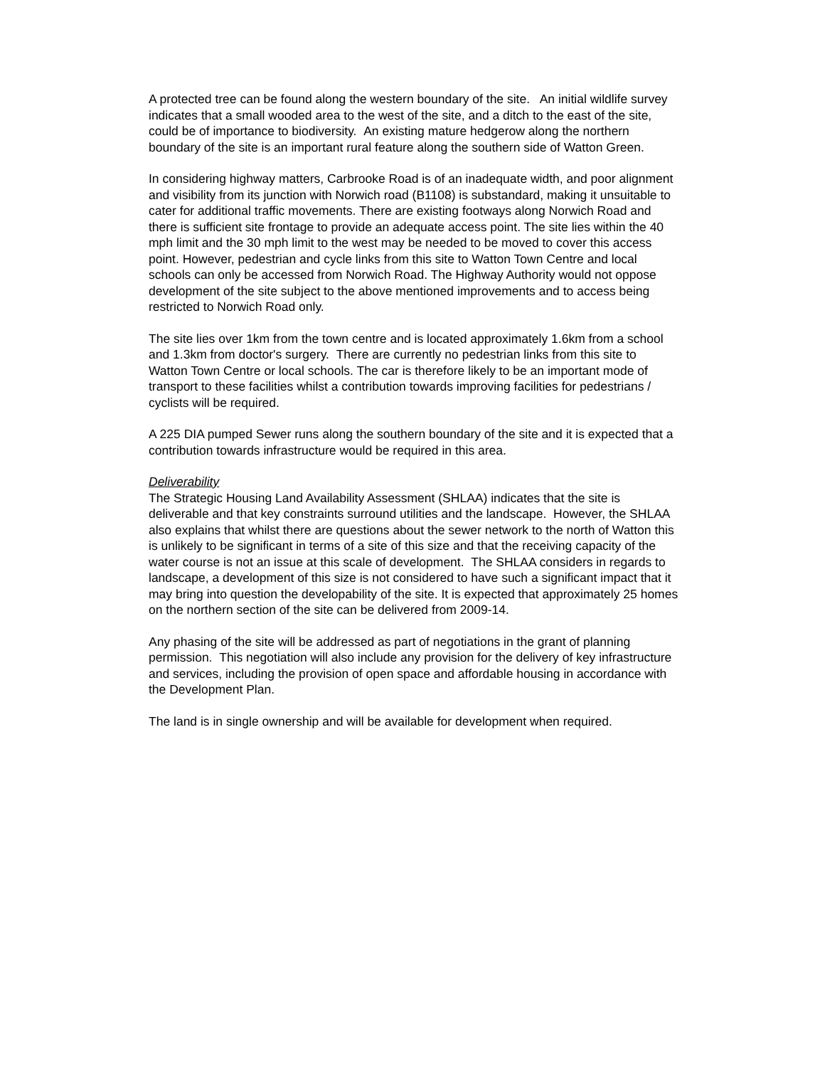A protected tree can be found along the western boundary of the site. An initial wildlife survey indicates that a small wooded area to the west of the site, and a ditch to the east of the site, could be of importance to biodiversity. An existing mature hedgerow along the northern boundary of the site is an important rural feature along the southern side of Watton Green.
In considering highway matters, Carbrooke Road is of an inadequate width, and poor alignment and visibility from its junction with Norwich road (B1108) is substandard, making it unsuitable to cater for additional traffic movements. There are existing footways along Norwich Road and there is sufficient site frontage to provide an adequate access point. The site lies within the 40 mph limit and the 30 mph limit to the west may be needed to be moved to cover this access point. However, pedestrian and cycle links from this site to Watton Town Centre and local schools can only be accessed from Norwich Road. The Highway Authority would not oppose development of the site subject to the above mentioned improvements and to access being restricted to Norwich Road only.
The site lies over 1km from the town centre and is located approximately 1.6km from a school and 1.3km from doctor's surgery. There are currently no pedestrian links from this site to Watton Town Centre or local schools. The car is therefore likely to be an important mode of transport to these facilities whilst a contribution towards improving facilities for pedestrians / cyclists will be required.
A 225 DIA pumped Sewer runs along the southern boundary of the site and it is expected that a contribution towards infrastructure would be required in this area.
Deliverability
The Strategic Housing Land Availability Assessment (SHLAA) indicates that the site is deliverable and that key constraints surround utilities and the landscape. However, the SHLAA also explains that whilst there are questions about the sewer network to the north of Watton this is unlikely to be significant in terms of a site of this size and that the receiving capacity of the water course is not an issue at this scale of development. The SHLAA considers in regards to landscape, a development of this size is not considered to have such a significant impact that it may bring into question the developability of the site. It is expected that approximately 25 homes on the northern section of the site can be delivered from 2009-14.
Any phasing of the site will be addressed as part of negotiations in the grant of planning permission. This negotiation will also include any provision for the delivery of key infrastructure and services, including the provision of open space and affordable housing in accordance with the Development Plan.
The land is in single ownership and will be available for development when required.